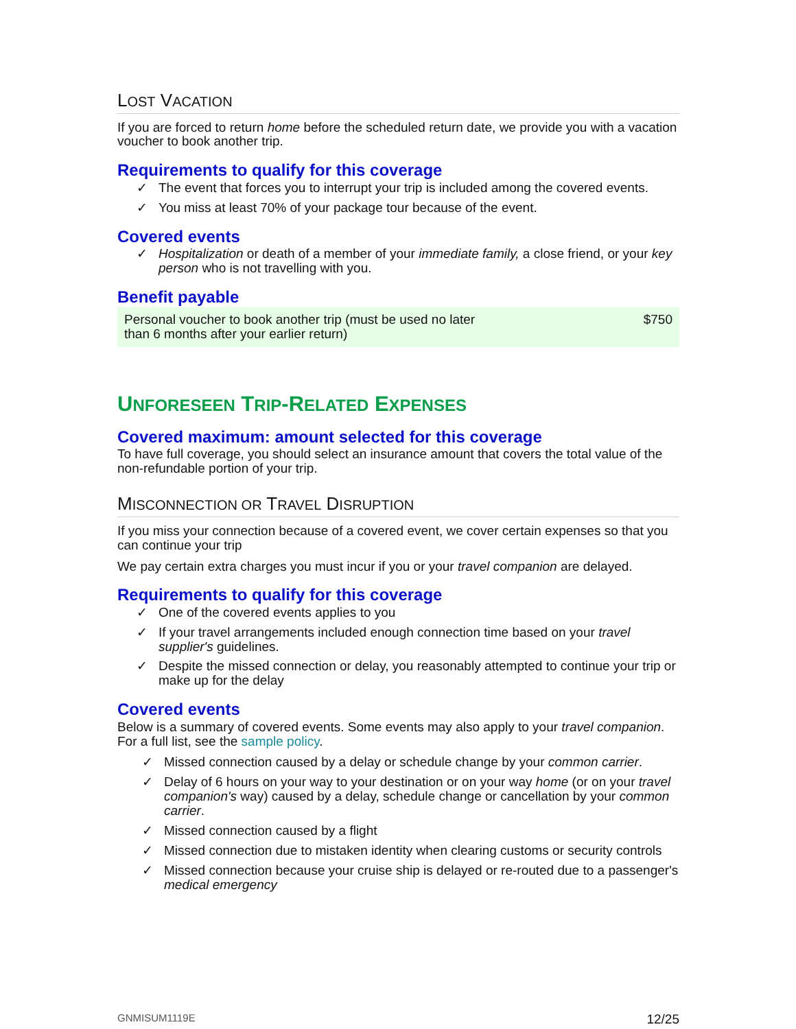LOST VACATION
If you are forced to return home before the scheduled return date, we provide you with a vacation voucher to book another trip.
Requirements to qualify for this coverage
✓ The event that forces you to interrupt your trip is included among the covered events.
✓ You miss at least 70% of your package tour because of the event.
Covered events
✓ Hospitalization or death of a member of your immediate family, a close friend, or your key person who is not travelling with you.
Benefit payable
| Personal voucher to book another trip (must be used no later than 6 months after your earlier return) | $750 |
UNFORESEEN TRIP-RELATED EXPENSES
Covered maximum: amount selected for this coverage
To have full coverage, you should select an insurance amount that covers the total value of the non-refundable portion of your trip.
MISCONNECTION OR TRAVEL DISRUPTION
If you miss your connection because of a covered event, we cover certain expenses so that you can continue your trip
We pay certain extra charges you must incur if you or your travel companion are delayed.
Requirements to qualify for this coverage
✓ One of the covered events applies to you
✓ If your travel arrangements included enough connection time based on your travel supplier's guidelines.
✓ Despite the missed connection or delay, you reasonably attempted to continue your trip or make up for the delay
Covered events
Below is a summary of covered events. Some events may also apply to your travel companion. For a full list, see the sample policy.
✓ Missed connection caused by a delay or schedule change by your common carrier.
✓ Delay of 6 hours on your way to your destination or on your way home (or on your travel companion's way) caused by a delay, schedule change or cancellation by your common carrier.
✓ Missed connection caused by a flight
✓ Missed connection due to mistaken identity when clearing customs or security controls
✓ Missed connection because your cruise ship is delayed or re-routed due to a passenger's medical emergency
GNMISUM1119E 12/25